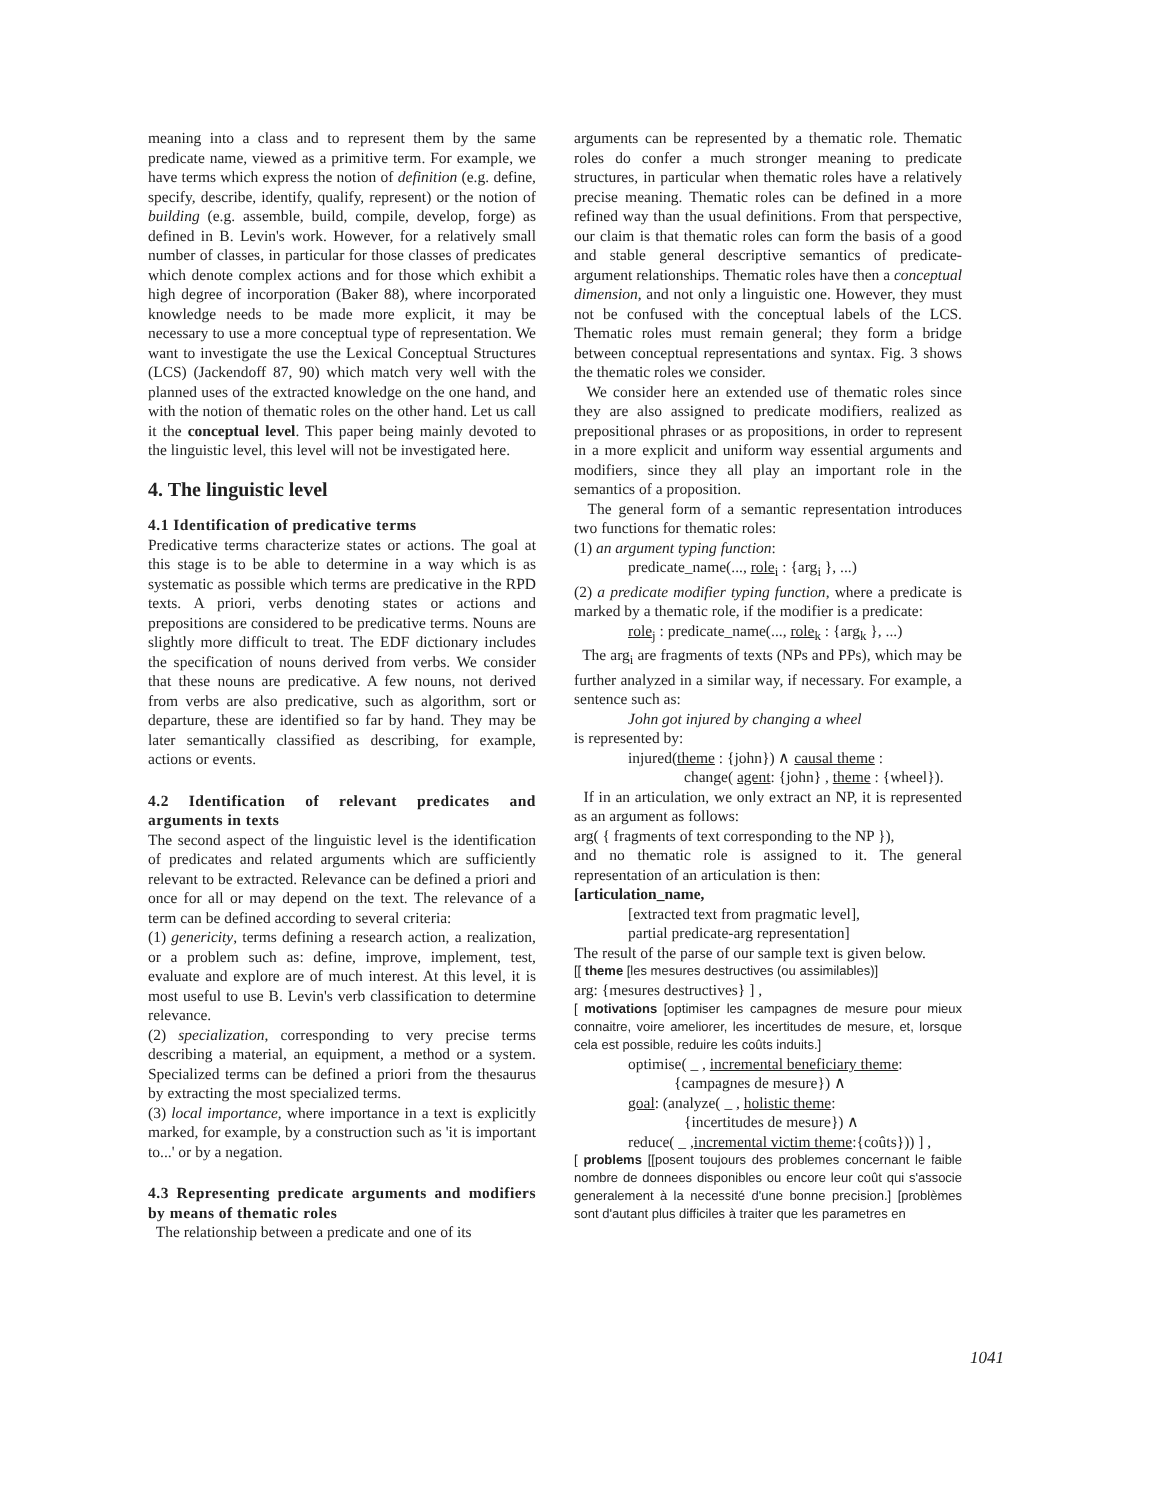meaning into a class and to represent them by the same predicate name, viewed as a primitive term. For example, we have terms which express the notion of definition (e.g. define, specify, describe, identify, qualify, represent) or the notion of building (e.g. assemble, build, compile, develop, forge) as defined in B. Levin's work. However, for a relatively small number of classes, in particular for those classes of predicates which denote complex actions and for those which exhibit a high degree of incorporation (Baker 88), where incorporated knowledge needs to be made more explicit, it may be necessary to use a more conceptual type of representation. We want to investigate the use the Lexical Conceptual Structures (LCS) (Jackendoff 87, 90) which match very well with the planned uses of the extracted knowledge on the one hand, and with the notion of thematic roles on the other hand. Let us call it the conceptual level. This paper being mainly devoted to the linguistic level, this level will not be investigated here.
4. The linguistic level
4.1 Identification of predicative terms
Predicative terms characterize states or actions. The goal at this stage is to be able to determine in a way which is as systematic as possible which terms are predicative in the RPD texts. A priori, verbs denoting states or actions and prepositions are considered to be predicative terms. Nouns are slightly more difficult to treat. The EDF dictionary includes the specification of nouns derived from verbs. We consider that these nouns are predicative. A few nouns, not derived from verbs are also predicative, such as algorithm, sort or departure, these are identified so far by hand. They may be later semantically classified as describing, for example, actions or events.
4.2 Identification of relevant predicates and arguments in texts
The second aspect of the linguistic level is the identification of predicates and related arguments which are sufficiently relevant to be extracted. Relevance can be defined a priori and once for all or may depend on the text. The relevance of a term can be defined according to several criteria:
(1) genericity, terms defining a research action, a realization, or a problem such as: define, improve, implement, test, evaluate and explore are of much interest. At this level, it is most useful to use B. Levin's verb classification to determine relevance.
(2) specialization, corresponding to very precise terms describing a material, an equipment, a method or a system. Specialized terms can be defined a priori from the thesaurus by extracting the most specialized terms.
(3) local importance, where importance in a text is explicitly marked, for example, by a construction such as 'it is important to...' or by a negation.
4.3 Representing predicate arguments and modifiers by means of thematic roles
The relationship between a predicate and one of its
arguments can be represented by a thematic role. Thematic roles do confer a much stronger meaning to predicate structures, in particular when thematic roles have a relatively precise meaning. Thematic roles can be defined in a more refined way than the usual definitions. From that perspective, our claim is that thematic roles can form the basis of a good and stable general descriptive semantics of predicate-argument relationships. Thematic roles have then a conceptual dimension, and not only a linguistic one. However, they must not be confused with the conceptual labels of the LCS. Thematic roles must remain general; they form a bridge between conceptual representations and syntax. Fig. 3 shows the thematic roles we consider.
We consider here an extended use of thematic roles since they are also assigned to predicate modifiers, realized as prepositional phrases or as propositions, in order to represent in a more explicit and uniform way essential arguments and modifiers, since they all play an important role in the semantics of a proposition.
The general form of a semantic representation introduces two functions for thematic roles:
(1) an argument typing function:
predicate_name(..., role<sub>i</sub> : {arg<sub>i</sub> }, ...)
(2) a predicate modifier typing function, where a predicate is marked by a thematic role, if the modifier is a predicate:
role<sub>j</sub> : predicate_name(..., role<sub>k</sub> : {arg<sub>k</sub> }, ...)
The arg<sub>i</sub> are fragments of texts (NPs and PPs), which may be further analyzed in a similar way, if necessary. For example, a sentence such as:
John got injured by changing a wheel
is represented by:
injured(theme : {john}) ∧ causal theme :
change( agent: {john} , theme : {wheel}).
If in an articulation, we only extract an NP, it is represented as an argument as follows:
arg( { fragments of text corresponding to the NP }),
and no thematic role is assigned to it. The general representation of an articulation is then:
[articulation_name,
[extracted text from pragmatic level],
partial predicate-arg representation]
The result of the parse of our sample text is given below.
[[ theme [les mesures destructives (ou assimilables)]
arg: {mesures destructives} ] ,
[ motivations [optimiser les campagnes de mesure pour mieux connaitre, voire ameliorer, les incertitudes de mesure, et, lorsque cela est possible, reduire les coûts induits.]
optimise( _ , incremental beneficiary theme:
{campagnes de mesure}) ∧
goal: (analyze( _ , holistic theme:
{incertitudes de mesure}) ∧
reduce( _ ,incremental victim theme:{coûts})) ] ,
[ problems [[posent toujours des problemes concernant le faible nombre de donnees disponibles ou encore leur coût qui s'associe generalement à la necessité d'une bonne precision.] [problèmes sont d'autant plus difficiles à traiter que les parametres en
1041